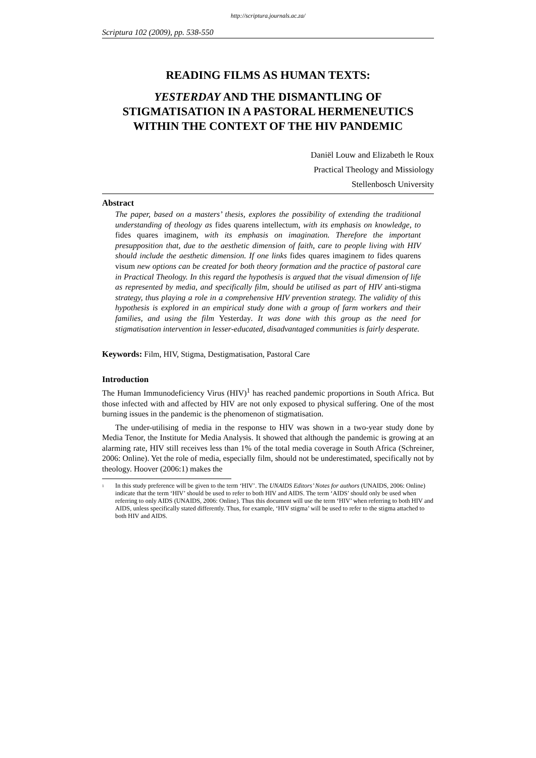http://scriptura.journals.ac.za/
Scriptura 102 (2009), pp. 538-550
READING FILMS AS HUMAN TEXTS:
YESTERDAY AND THE DISMANTLING OF STIGMATISATION IN A PASTORAL HERMENEUTICS WITHIN THE CONTEXT OF THE HIV PANDEMIC
Daniël Louw and Elizabeth le Roux
Practical Theology and Missiology
Stellenbosch University
Abstract
The paper, based on a masters’ thesis, explores the possibility of extending the traditional understanding of theology as fides quarens intellectum, with its emphasis on knowledge, to fides quares imaginem, with its emphasis on imagination. Therefore the important presupposition that, due to the aesthetic dimension of faith, care to people living with HIV should include the aesthetic dimension. If one links fides quares imaginem to fides quarens visum new options can be created for both theory formation and the practice of pastoral care in Practical Theology. In this regard the hypothesis is argued that the visual dimension of life as represented by media, and specifically film, should be utilised as part of HIV anti-stigma strategy, thus playing a role in a comprehensive HIV prevention strategy. The validity of this hypothesis is explored in an empirical study done with a group of farm workers and their families, and using the film Yesterday. It was done with this group as the need for stigmatisation intervention in lesser-educated, disadvantaged communities is fairly desperate.
Keywords: Film, HIV, Stigma, Destigmatisation, Pastoral Care
Introduction
The Human Immunodeficiency Virus (HIV)<sup>1</sup> has reached pandemic proportions in South Africa. But those infected with and affected by HIV are not only exposed to physical suffering. One of the most burning issues in the pandemic is the phenomenon of stigmatisation.
The under-utilising of media in the response to HIV was shown in a two-year study done by Media Tenor, the Institute for Media Analysis. It showed that although the pandemic is growing at an alarming rate, HIV still receives less than 1% of the total media coverage in South Africa (Schreiner, 2006: Online). Yet the role of media, especially film, should not be underestimated, specifically not by theology. Hoover (2006:1) makes the
<sup>1</sup> In this study preference will be given to the term ‘HIV’. The UNAIDS Editors’ Notes for authors (UNAIDS, 2006: Online) indicate that the term ‘HIV’ should be used to refer to both HIV and AIDS. The term ‘AIDS’ should only be used when referring to only AIDS (UNAIDS, 2006: Online). Thus this document will use the term ‘HIV’ when referring to both HIV and AIDS, unless specifically stated differently. Thus, for example, ‘HIV stigma’ will be used to refer to the stigma attached to both HIV and AIDS.